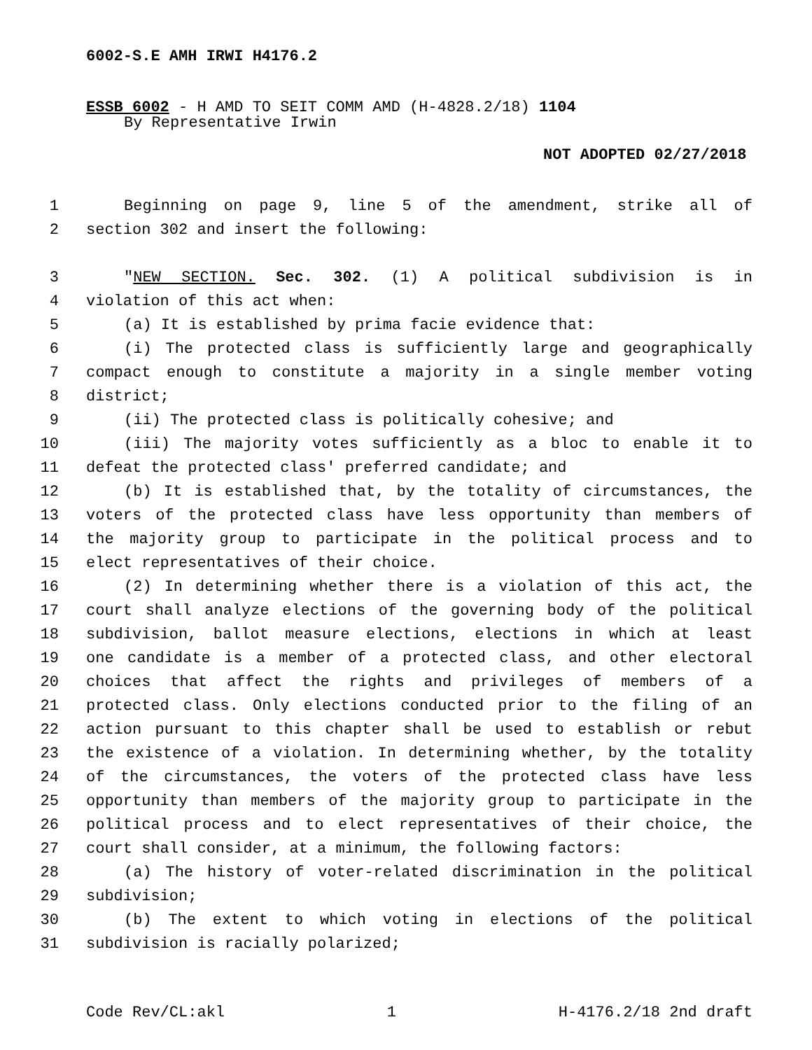6002-S.E AMH IRWI H4176.2
ESSB 6002 - H AMD TO SEIT COMM AMD (H-4828.2/18) 1104
By Representative Irwin
NOT ADOPTED 02/27/2018
1 Beginning on page 9, line 5 of the amendment, strike all of
2 section 302 and insert the following:
3 "NEW SECTION. Sec. 302. (1) A political subdivision is in
4 violation of this act when:
5 (a) It is established by prima facie evidence that:
6 (i) The protected class is sufficiently large and geographically
7 compact enough to constitute a majority in a single member voting
8 district;
9 (ii) The protected class is politically cohesive; and
10 (iii) The majority votes sufficiently as a bloc to enable it to
11 defeat the protected class' preferred candidate; and
12 (b) It is established that, by the totality of circumstances, the
13 voters of the protected class have less opportunity than members of
14 the majority group to participate in the political process and to
15 elect representatives of their choice.
16 (2) In determining whether there is a violation of this act, the
17 court shall analyze elections of the governing body of the political
18 subdivision, ballot measure elections, elections in which at least
19 one candidate is a member of a protected class, and other electoral
20 choices that affect the rights and privileges of members of a
21 protected class. Only elections conducted prior to the filing of an
22 action pursuant to this chapter shall be used to establish or rebut
23 the existence of a violation. In determining whether, by the totality
24 of the circumstances, the voters of the protected class have less
25 opportunity than members of the majority group to participate in the
26 political process and to elect representatives of their choice, the
27 court shall consider, at a minimum, the following factors:
28 (a) The history of voter-related discrimination in the political
29 subdivision;
30 (b) The extent to which voting in elections of the political
31 subdivision is racially polarized;
Code Rev/CL:akl 1 H-4176.2/18 2nd draft